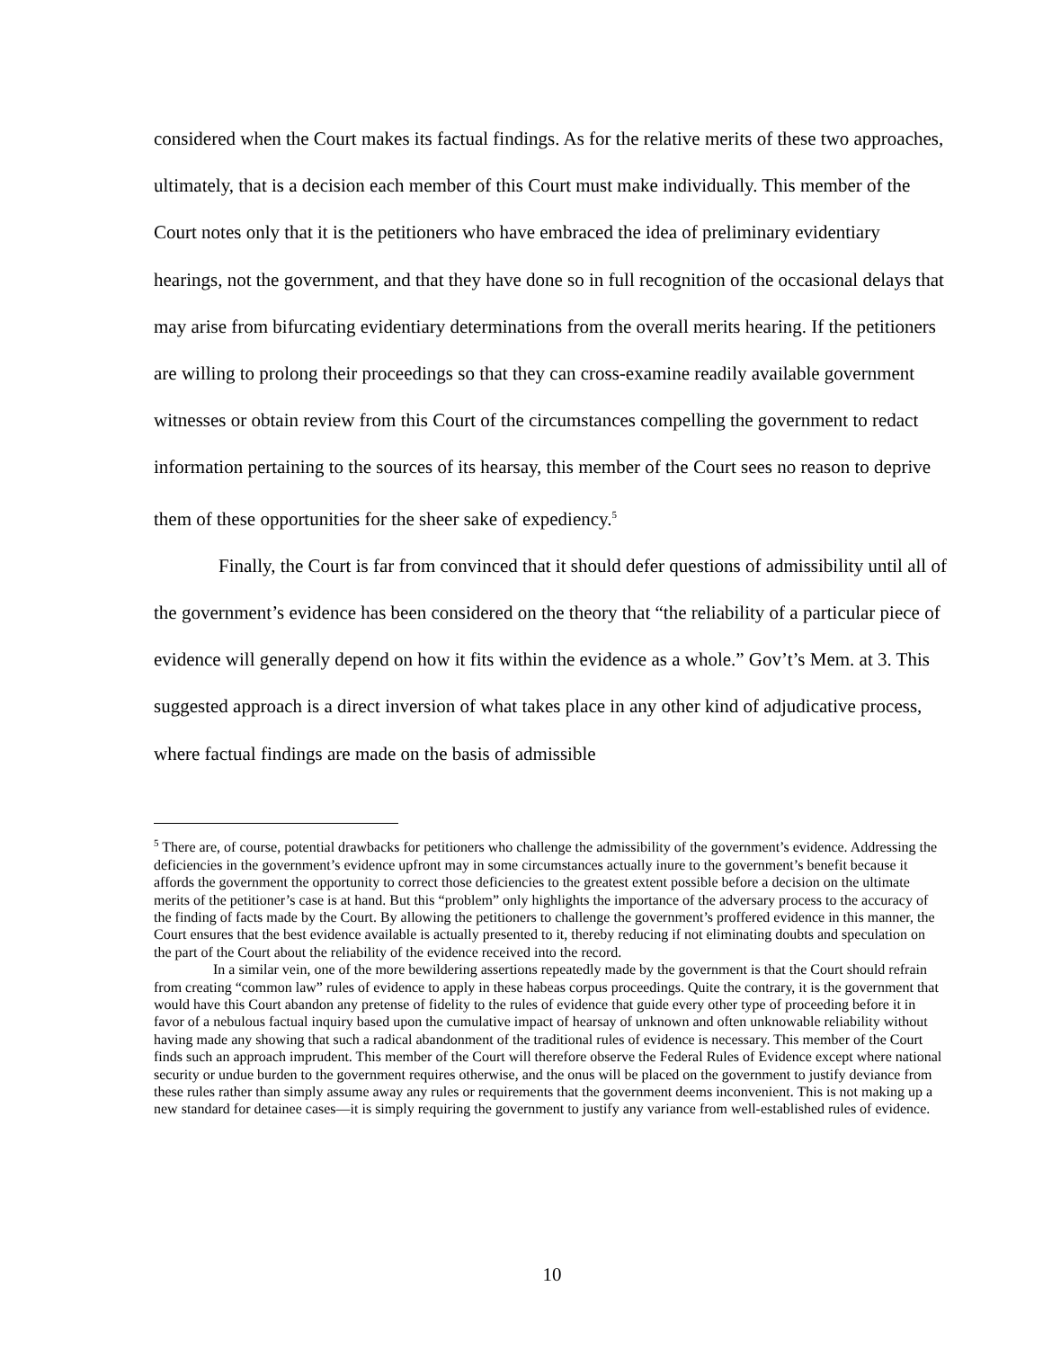considered when the Court makes its factual findings. As for the relative merits of these two approaches, ultimately, that is a decision each member of this Court must make individually. This member of the Court notes only that it is the petitioners who have embraced the idea of preliminary evidentiary hearings, not the government, and that they have done so in full recognition of the occasional delays that may arise from bifurcating evidentiary determinations from the overall merits hearing. If the petitioners are willing to prolong their proceedings so that they can cross-examine readily available government witnesses or obtain review from this Court of the circumstances compelling the government to redact information pertaining to the sources of its hearsay, this member of the Court sees no reason to deprive them of these opportunities for the sheer sake of expediency.<sup>5</sup>
Finally, the Court is far from convinced that it should defer questions of admissibility until all of the government’s evidence has been considered on the theory that “the reliability of a particular piece of evidence will generally depend on how it fits within the evidence as a whole.” Gov’t’s Mem. at 3. This suggested approach is a direct inversion of what takes place in any other kind of adjudicative process, where factual findings are made on the basis of admissible
<sup>5</sup> There are, of course, potential drawbacks for petitioners who challenge the admissibility of the government’s evidence. Addressing the deficiencies in the government’s evidence upfront may in some circumstances actually inure to the government’s benefit because it affords the government the opportunity to correct those deficiencies to the greatest extent possible before a decision on the ultimate merits of the petitioner’s case is at hand. But this “problem” only highlights the importance of the adversary process to the accuracy of the finding of facts made by the Court. By allowing the petitioners to challenge the government’s proffered evidence in this manner, the Court ensures that the best evidence available is actually presented to it, thereby reducing if not eliminating doubts and speculation on the part of the Court about the reliability of the evidence received into the record.
In a similar vein, one of the more bewildering assertions repeatedly made by the government is that the Court should refrain from creating “common law” rules of evidence to apply in these habeas corpus proceedings. Quite the contrary, it is the government that would have this Court abandon any pretense of fidelity to the rules of evidence that guide every other type of proceeding before it in favor of a nebulous factual inquiry based upon the cumulative impact of hearsay of unknown and often unknowable reliability without having made any showing that such a radical abandonment of the traditional rules of evidence is necessary. This member of the Court finds such an approach imprudent. This member of the Court will therefore observe the Federal Rules of Evidence except where national security or undue burden to the government requires otherwise, and the onus will be placed on the government to justify deviance from these rules rather than simply assume away any rules or requirements that the government deems inconvenient. This is not making up a new standard for detainee cases—it is simply requiring the government to justify any variance from well-established rules of evidence.
10